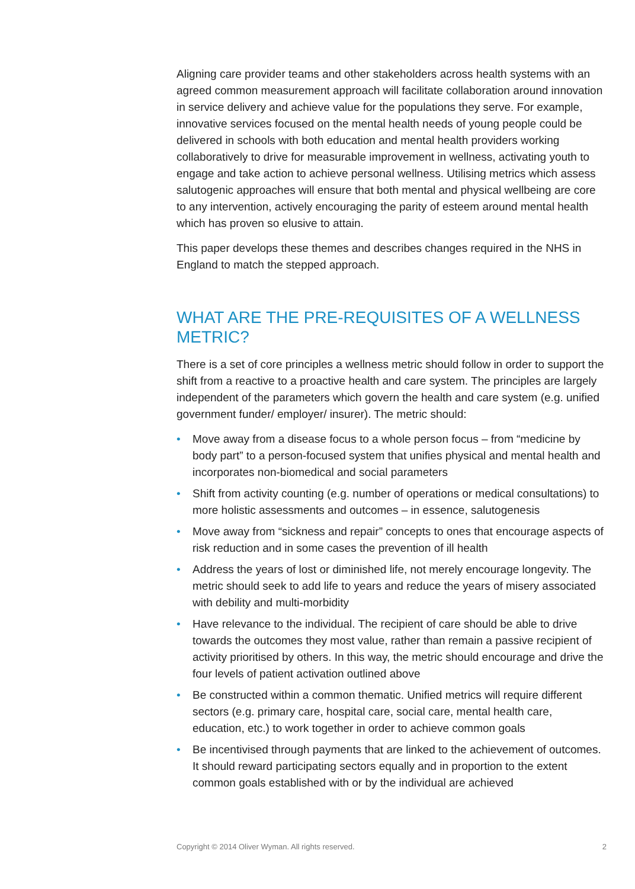Aligning care provider teams and other stakeholders across health systems with an agreed common measurement approach will facilitate collaboration around innovation in service delivery and achieve value for the populations they serve. For example, innovative services focused on the mental health needs of young people could be delivered in schools with both education and mental health providers working collaboratively to drive for measurable improvement in wellness, activating youth to engage and take action to achieve personal wellness. Utilising metrics which assess salutogenic approaches will ensure that both mental and physical wellbeing are core to any intervention, actively encouraging the parity of esteem around mental health which has proven so elusive to attain.
This paper develops these themes and describes changes required in the NHS in England to match the stepped approach.
WHAT ARE THE PRE-REQUISITES OF A WELLNESS METRIC?
There is a set of core principles a wellness metric should follow in order to support the shift from a reactive to a proactive health and care system. The principles are largely independent of the parameters which govern the health and care system (e.g. unified government funder/ employer/ insurer). The metric should:
• Move away from a disease focus to a whole person focus – from “medicine by body part” to a person-focused system that unifies physical and mental health and incorporates non-biomedical and social parameters
• Shift from activity counting (e.g. number of operations or medical consultations) to more holistic assessments and outcomes – in essence, salutogenesis
• Move away from “sickness and repair” concepts to ones that encourage aspects of risk reduction and in some cases the prevention of ill health
• Address the years of lost or diminished life, not merely encourage longevity. The metric should seek to add life to years and reduce the years of misery associated with debility and multi-morbidity
• Have relevance to the individual. The recipient of care should be able to drive towards the outcomes they most value, rather than remain a passive recipient of activity prioritised by others. In this way, the metric should encourage and drive the four levels of patient activation outlined above
• Be constructed within a common thematic. Unified metrics will require different sectors (e.g. primary care, hospital care, social care, mental health care, education, etc.) to work together in order to achieve common goals
• Be incentivised through payments that are linked to the achievement of outcomes. It should reward participating sectors equally and in proportion to the extent common goals established with or by the individual are achieved
Copyright © 2014 Oliver Wyman. All rights reserved. 2